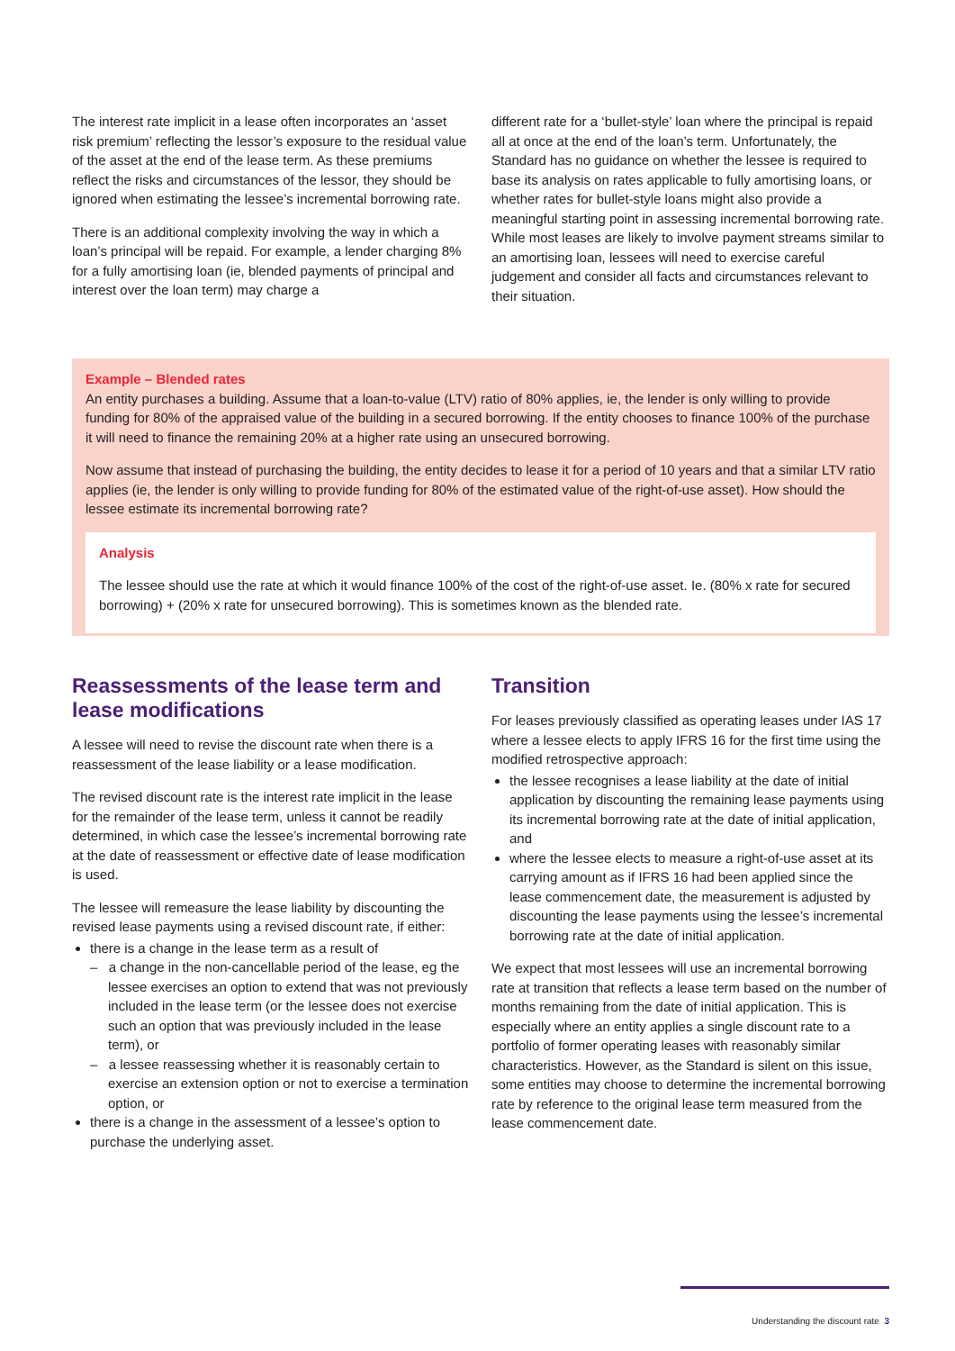The interest rate implicit in a lease often incorporates an ‘asset risk premium’ reflecting the lessor’s exposure to the residual value of the asset at the end of the lease term. As these premiums reflect the risks and circumstances of the lessor, they should be ignored when estimating the lessee’s incremental borrowing rate.
There is an additional complexity involving the way in which a loan’s principal will be repaid. For example, a lender charging 8% for a fully amortising loan (ie, blended payments of principal and interest over the loan term) may charge a
different rate for a ‘bullet-style’ loan where the principal is repaid all at once at the end of the loan’s term. Unfortunately, the Standard has no guidance on whether the lessee is required to base its analysis on rates applicable to fully amortising loans, or whether rates for bullet-style loans might also provide a meaningful starting point in assessing incremental borrowing rate. While most leases are likely to involve payment streams similar to an amortising loan, lessees will need to exercise careful judgement and consider all facts and circumstances relevant to their situation.
Example – Blended rates
An entity purchases a building. Assume that a loan-to-value (LTV) ratio of 80% applies, ie, the lender is only willing to provide funding for 80% of the appraised value of the building in a secured borrowing. If the entity chooses to finance 100% of the purchase it will need to finance the remaining 20% at a higher rate using an unsecured borrowing.
Now assume that instead of purchasing the building, the entity decides to lease it for a period of 10 years and that a similar LTV ratio applies (ie, the lender is only willing to provide funding for 80% of the estimated value of the right-of-use asset). How should the lessee estimate its incremental borrowing rate?
Analysis
The lessee should use the rate at which it would finance 100% of the cost of the right-of-use asset. Ie. (80% x rate for secured borrowing) + (20% x rate for unsecured borrowing). This is sometimes known as the blended rate.
Reassessments of the lease term and lease modifications
A lessee will need to revise the discount rate when there is a reassessment of the lease liability or a lease modification.
The revised discount rate is the interest rate implicit in the lease for the remainder of the lease term, unless it cannot be readily determined, in which case the lessee’s incremental borrowing rate at the date of reassessment or effective date of lease modification is used.
The lessee will remeasure the lease liability by discounting the revised lease payments using a revised discount rate, if either:
there is a change in the lease term as a result of
– a change in the non-cancellable period of the lease, eg the lessee exercises an option to extend that was not previously included in the lease term (or the lessee does not exercise such an option that was previously included in the lease term), or
– a lessee reassessing whether it is reasonably certain to exercise an extension option or not to exercise a termination option, or
there is a change in the assessment of a lessee’s option to purchase the underlying asset.
Transition
For leases previously classified as operating leases under IAS 17 where a lessee elects to apply IFRS 16 for the first time using the modified retrospective approach:
the lessee recognises a lease liability at the date of initial application by discounting the remaining lease payments using its incremental borrowing rate at the date of initial application, and
where the lessee elects to measure a right-of-use asset at its carrying amount as if IFRS 16 had been applied since the lease commencement date, the measurement is adjusted by discounting the lease payments using the lessee’s incremental borrowing rate at the date of initial application.
We expect that most lessees will use an incremental borrowing rate at transition that reflects a lease term based on the number of months remaining from the date of initial application. This is especially where an entity applies a single discount rate to a portfolio of former operating leases with reasonably similar characteristics. However, as the Standard is silent on this issue, some entities may choose to determine the incremental borrowing rate by reference to the original lease term measured from the lease commencement date.
Understanding the discount rate 3